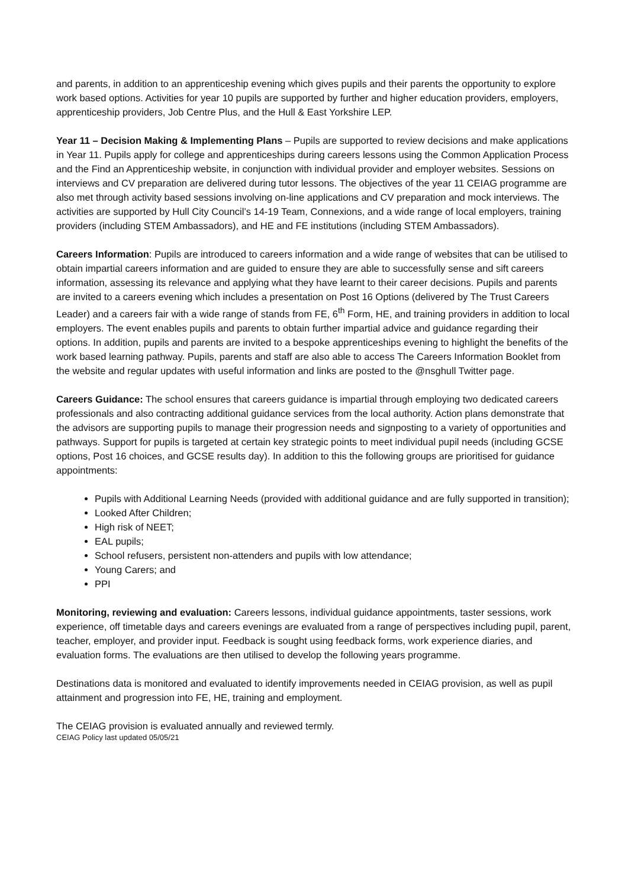and parents, in addition to an apprenticeship evening which gives pupils and their parents the opportunity to explore work based options. Activities for year 10 pupils are supported by further and higher education providers, employers, apprenticeship providers, Job Centre Plus, and the Hull & East Yorkshire LEP.
Year 11 – Decision Making & Implementing Plans – Pupils are supported to review decisions and make applications in Year 11. Pupils apply for college and apprenticeships during careers lessons using the Common Application Process and the Find an Apprenticeship website, in conjunction with individual provider and employer websites. Sessions on interviews and CV preparation are delivered during tutor lessons. The objectives of the year 11 CEIAG programme are also met through activity based sessions involving on-line applications and CV preparation and mock interviews. The activities are supported by Hull City Council’s 14-19 Team, Connexions, and a wide range of local employers, training providers (including STEM Ambassadors), and HE and FE institutions (including STEM Ambassadors).
Careers Information: Pupils are introduced to careers information and a wide range of websites that can be utilised to obtain impartial careers information and are guided to ensure they are able to successfully sense and sift careers information, assessing its relevance and applying what they have learnt to their career decisions. Pupils and parents are invited to a careers evening which includes a presentation on Post 16 Options (delivered by The Trust Careers Leader) and a careers fair with a wide range of stands from FE, 6<sup>th</sup> Form, HE, and training providers in addition to local employers. The event enables pupils and parents to obtain further impartial advice and guidance regarding their options. In addition, pupils and parents are invited to a bespoke apprenticeships evening to highlight the benefits of the work based learning pathway. Pupils, parents and staff are also able to access The Careers Information Booklet from the website and regular updates with useful information and links are posted to the @nsghull Twitter page.
Careers Guidance: The school ensures that careers guidance is impartial through employing two dedicated careers professionals and also contracting additional guidance services from the local authority. Action plans demonstrate that the advisors are supporting pupils to manage their progression needs and signposting to a variety of opportunities and pathways. Support for pupils is targeted at certain key strategic points to meet individual pupil needs (including GCSE options, Post 16 choices, and GCSE results day). In addition to this the following groups are prioritised for guidance appointments:
Pupils with Additional Learning Needs (provided with additional guidance and are fully supported in transition);
Looked After Children;
High risk of NEET;
EAL pupils;
School refusers, persistent non-attenders and pupils with low attendance;
Young Carers; and
PPI
Monitoring, reviewing and evaluation: Careers lessons, individual guidance appointments, taster sessions, work experience, off timetable days and careers evenings are evaluated from a range of perspectives including pupil, parent, teacher, employer, and provider input. Feedback is sought using feedback forms, work experience diaries, and evaluation forms. The evaluations are then utilised to develop the following years programme.
Destinations data is monitored and evaluated to identify improvements needed in CEIAG provision, as well as pupil attainment and progression into FE, HE, training and employment.
The CEIAG provision is evaluated annually and reviewed termly.
CEIAG Policy last updated 05/05/21